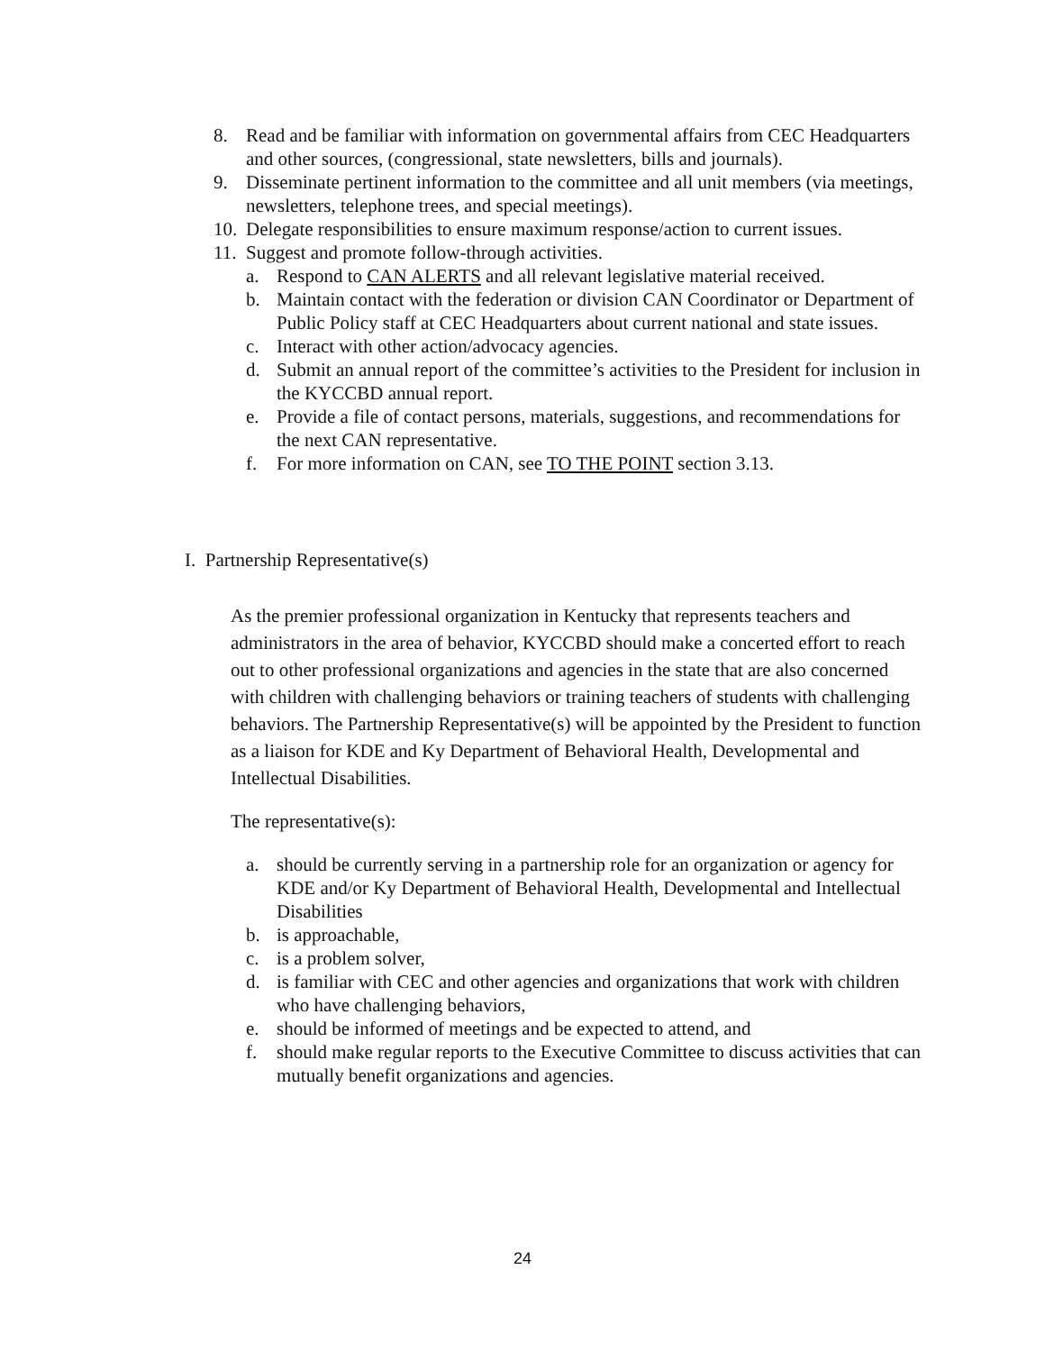8. Read and be familiar with information on governmental affairs from CEC Headquarters and other sources, (congressional, state newsletters, bills and journals).
9. Disseminate pertinent information to the committee and all unit members (via meetings, newsletters, telephone trees, and special meetings).
10. Delegate responsibilities to ensure maximum response/action to current issues.
11. Suggest and promote follow-through activities.
a. Respond to CAN ALERTS and all relevant legislative material received.
b. Maintain contact with the federation or division CAN Coordinator or Department of Public Policy staff at CEC Headquarters about current national and state issues.
c. Interact with other action/advocacy agencies.
d. Submit an annual report of the committee’s activities to the President for inclusion in the KYCCBD annual report.
e. Provide a file of contact persons, materials, suggestions, and recommendations for the next CAN representative.
f. For more information on CAN, see TO THE POINT section 3.13.
I. Partnership Representative(s)
As the premier professional organization in Kentucky that represents teachers and administrators in the area of behavior, KYCCBD should make a concerted effort to reach out to other professional organizations and agencies in the state that are also concerned with children with challenging behaviors or training teachers of students with challenging behaviors. The Partnership Representative(s) will be appointed by the President to function as a liaison for KDE and Ky Department of Behavioral Health, Developmental and Intellectual Disabilities.
The representative(s):
a. should be currently serving in a partnership role for an organization or agency for KDE and/or Ky Department of Behavioral Health, Developmental and Intellectual Disabilities
b. is approachable,
c. is a problem solver,
d. is familiar with CEC and other agencies and organizations that work with children who have challenging behaviors,
e. should be informed of meetings and be expected to attend, and
f. should make regular reports to the Executive Committee to discuss activities that can mutually benefit organizations and agencies.
24